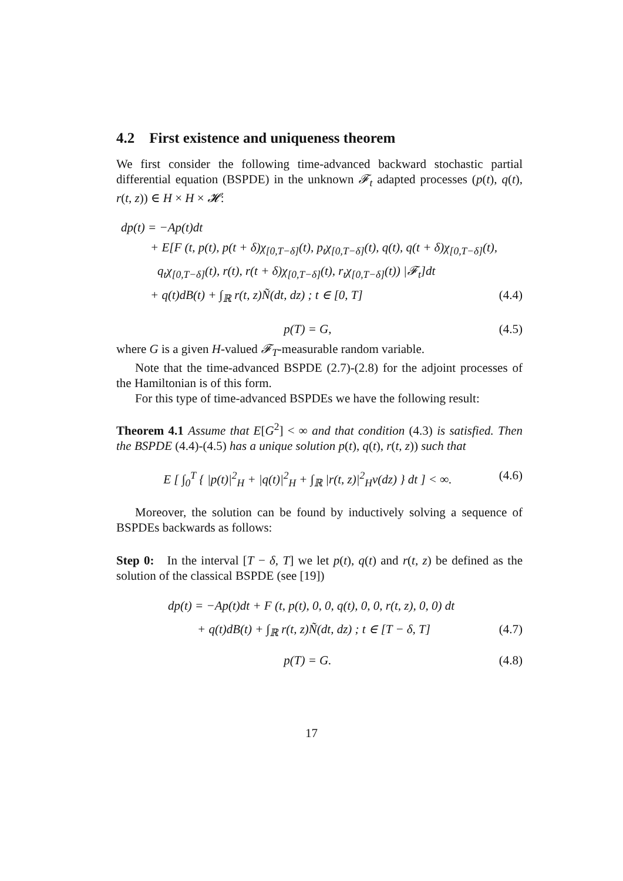4.2 First existence and uniqueness theorem
We first consider the following time-advanced backward stochastic partial differential equation (BSPDE) in the unknown 𝓕<sub>t</sub> adapted processes (p(t), q(t), r(t, z)) ∈ H × H × 𝓗:
dp(t) = −Ap(t)dt
+ E[F (t, p(t), p(t + δ)χ<sub>[0,T−δ]</sub>(t), p<sub>t</sub>χ<sub>[0,T−δ]</sub>(t), q(t), q(t + δ)χ<sub>[0,T−δ]</sub>(t),
q<sub>t</sub>χ<sub>[0,T−δ]</sub>(t), r(t), r(t + δ)χ<sub>[0,T−δ]</sub>(t), r<sub>t</sub>χ<sub>[0,T−δ]</sub>(t)) |𝓕<sub>t</sub>]dt
+ q(t)dB(t) + ∫<sub>ℝ</sub> r(t, z)Ñ(dt, dz) ; t ∈ [0, T] (4.4)
p(T) = G, (4.5)
where G is a given H-valued 𝓕<sub>T</sub>-measurable random variable.
Note that the time-advanced BSPDE (2.7)-(2.8) for the adjoint processes of the Hamiltonian is of this form.
For this type of time-advanced BSPDEs we have the following result:
Theorem 4.1 Assume that E[G<sup>2</sup>] < ∞ and that condition (4.3) is satisfied. Then the BSPDE (4.4)-(4.5) has a unique solution p(t), q(t), r(t, z)) such that
E [ ∫<sub>0</sub><sup>T</sup> { |p(t)|<sup>2</sup><sub>H</sub> + |q(t)|<sup>2</sup><sub>H</sub> + ∫<sub>ℝ</sub> |r(t, z)|<sup>2</sup><sub>H</sub>ν(dz) } dt ] < ∞. (4.6)
Moreover, the solution can be found by inductively solving a sequence of BSPDEs backwards as follows:
Step 0: In the interval [T − δ, T] we let p(t), q(t) and r(t, z) be defined as the solution of the classical BSPDE (see [19])
dp(t) = −Ap(t)dt + F (t, p(t), 0, 0, q(t), 0, 0, r(t, z), 0, 0) dt
+ q(t)dB(t) + ∫<sub>ℝ</sub> r(t, z)Ñ(dt, dz) ; t ∈ [T − δ, T] (4.7)
p(T) = G. (4.8)
17